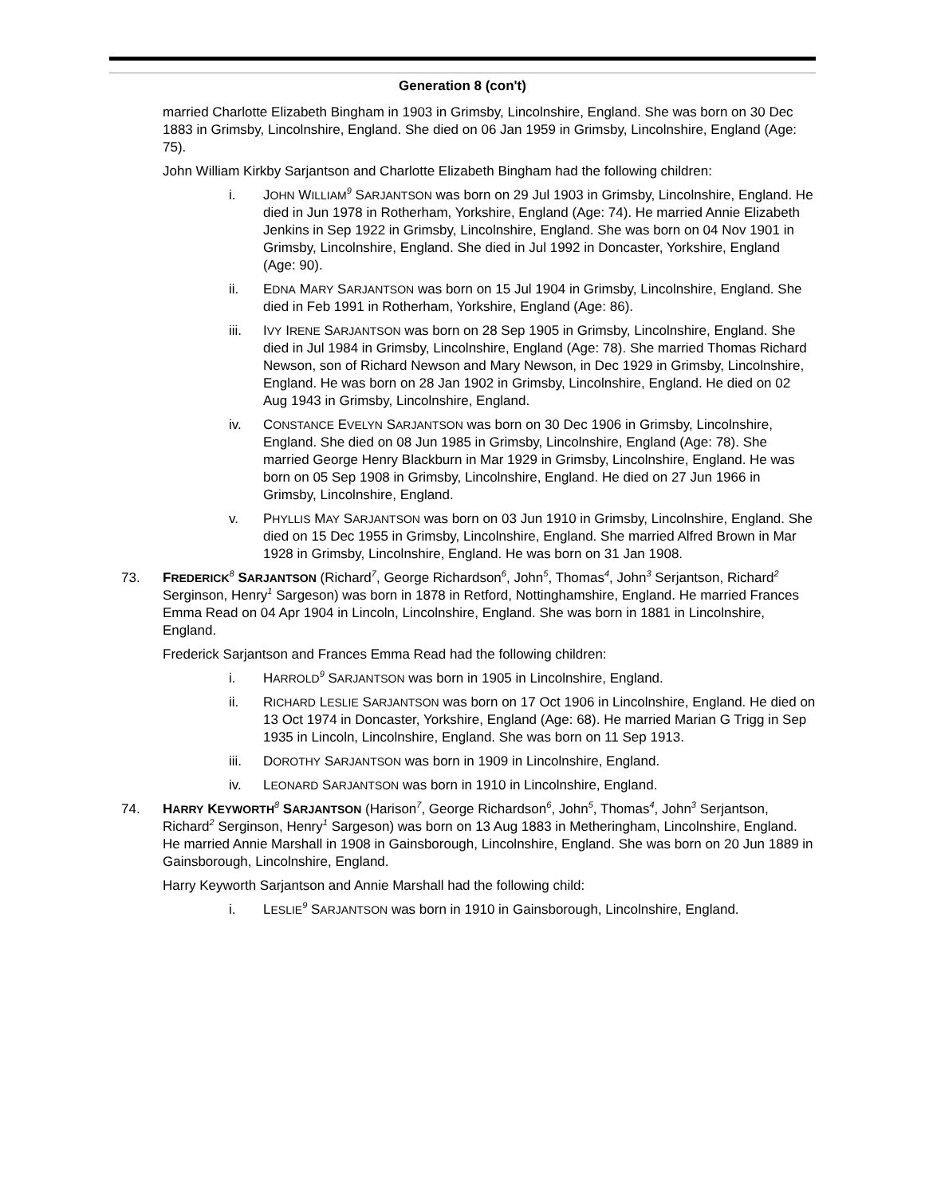Generation 8 (con't)
married Charlotte Elizabeth Bingham in 1903 in Grimsby, Lincolnshire, England. She was born on 30 Dec 1883 in Grimsby, Lincolnshire, England. She died on 06 Jan 1959 in Grimsby, Lincolnshire, England (Age: 75).
John William Kirkby Sarjantson and Charlotte Elizabeth Bingham had the following children:
i. JOHN WILLIAM<sup>9</sup> SARJANTSON was born on 29 Jul 1903 in Grimsby, Lincolnshire, England. He died in Jun 1978 in Rotherham, Yorkshire, England (Age: 74). He married Annie Elizabeth Jenkins in Sep 1922 in Grimsby, Lincolnshire, England. She was born on 04 Nov 1901 in Grimsby, Lincolnshire, England. She died in Jul 1992 in Doncaster, Yorkshire, England (Age: 90).
ii. EDNA MARY SARJANTSON was born on 15 Jul 1904 in Grimsby, Lincolnshire, England. She died in Feb 1991 in Rotherham, Yorkshire, England (Age: 86).
iii. IVY IRENE SARJANTSON was born on 28 Sep 1905 in Grimsby, Lincolnshire, England. She died in Jul 1984 in Grimsby, Lincolnshire, England (Age: 78). She married Thomas Richard Newson, son of Richard Newson and Mary Newson, in Dec 1929 in Grimsby, Lincolnshire, England. He was born on 28 Jan 1902 in Grimsby, Lincolnshire, England. He died on 02 Aug 1943 in Grimsby, Lincolnshire, England.
iv. CONSTANCE EVELYN SARJANTSON was born on 30 Dec 1906 in Grimsby, Lincolnshire, England. She died on 08 Jun 1985 in Grimsby, Lincolnshire, England (Age: 78). She married George Henry Blackburn in Mar 1929 in Grimsby, Lincolnshire, England. He was born on 05 Sep 1908 in Grimsby, Lincolnshire, England. He died on 27 Jun 1966 in Grimsby, Lincolnshire, England.
v. PHYLLIS MAY SARJANTSON was born on 03 Jun 1910 in Grimsby, Lincolnshire, England. She died on 15 Dec 1955 in Grimsby, Lincolnshire, England. She married Alfred Brown in Mar 1928 in Grimsby, Lincolnshire, England. He was born on 31 Jan 1908.
73. FREDERICK<sup>8</sup> SARJANTSON (Richard<sup>7</sup>, George Richardson<sup>6</sup>, John<sup>5</sup>, Thomas<sup>4</sup>, John<sup>3</sup> Serjantson, Richard<sup>2</sup> Serginson, Henry<sup>1</sup> Sargeson) was born in 1878 in Retford, Nottinghamshire, England. He married Frances Emma Read on 04 Apr 1904 in Lincoln, Lincolnshire, England. She was born in 1881 in Lincolnshire, England.
Frederick Sarjantson and Frances Emma Read had the following children:
i. HARROLD<sup>9</sup> SARJANTSON was born in 1905 in Lincolnshire, England.
ii. RICHARD LESLIE SARJANTSON was born on 17 Oct 1906 in Lincolnshire, England. He died on 13 Oct 1974 in Doncaster, Yorkshire, England (Age: 68). He married Marian G Trigg in Sep 1935 in Lincoln, Lincolnshire, England. She was born on 11 Sep 1913.
iii. DOROTHY SARJANTSON was born in 1909 in Lincolnshire, England.
iv. LEONARD SARJANTSON was born in 1910 in Lincolnshire, England.
74. HARRY KEYWORTH<sup>8</sup> SARJANTSON (Harison<sup>7</sup>, George Richardson<sup>6</sup>, John<sup>5</sup>, Thomas<sup>4</sup>, John<sup>3</sup> Serjantson, Richard<sup>2</sup> Serginson, Henry<sup>1</sup> Sargeson) was born on 13 Aug 1883 in Metheringham, Lincolnshire, England. He married Annie Marshall in 1908 in Gainsborough, Lincolnshire, England. She was born on 20 Jun 1889 in Gainsborough, Lincolnshire, England.
Harry Keyworth Sarjantson and Annie Marshall had the following child:
i. LESLIE<sup>9</sup> SARJANTSON was born in 1910 in Gainsborough, Lincolnshire, England.